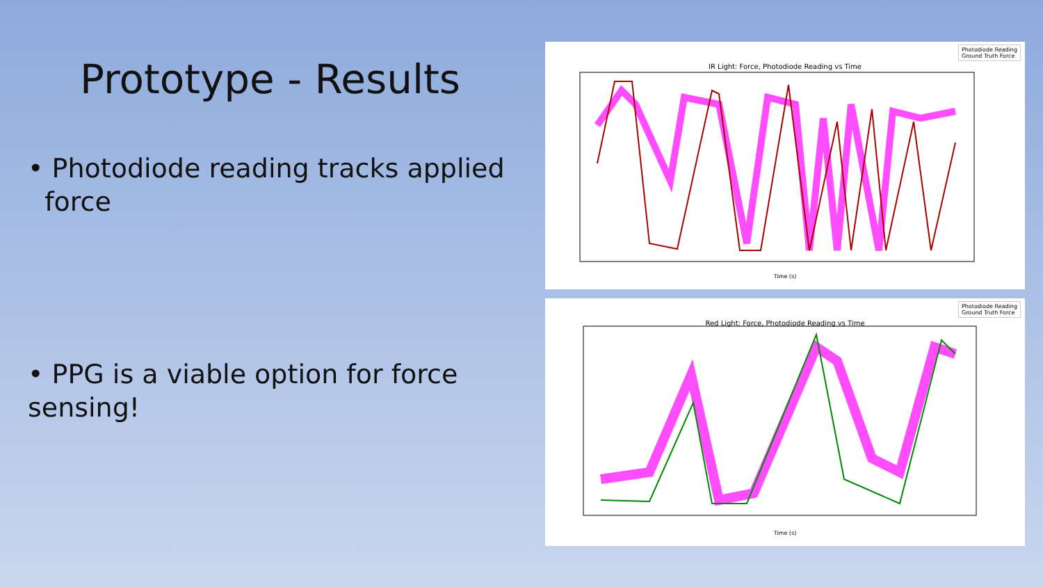Prototype - Results
• Photodiode reading tracks applied
force
• PPG is a viable option for force sensing!
Photodiode Reading
Ground Truth Force
IR Light: Force, Photodiode Reading vs Time
Time (s)
Photodiode Reading
Ground Truth Force
Red Light: Force, Photodiode Reading vs Time
Time (s)